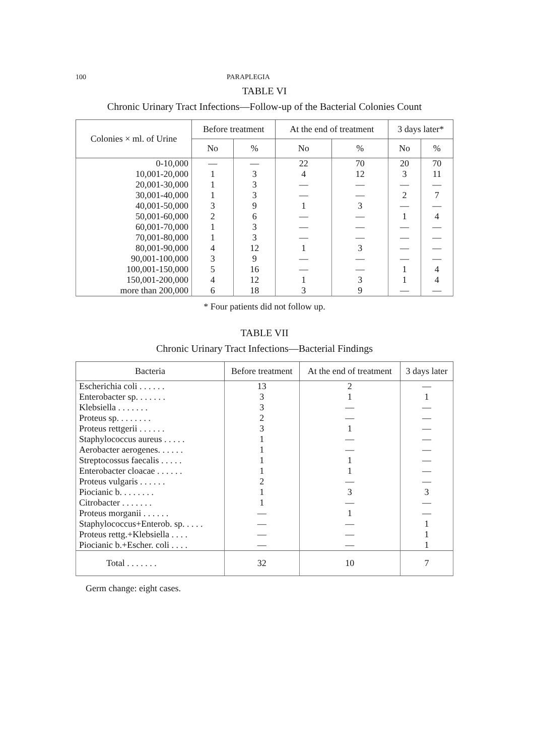100 PARAPLEGIA
TABLE VI
Chronic Urinary Tract Infections—Follow-up of the Bacterial Colonies Count
| Colonies × ml. of Urine | Before treatment | | At the end of treatment | | 3 days later* | |
| --- | --- | --- | --- | --- | --- | --- |
| | No | % | No | % | No | % |
| 0-10,000 | — | — | 22 | 70 | 20 | 70 |
| 10,001-20,000 | 1 | 3 | 4 | 12 | 3 | 11 |
| 20,001-30,000 | 1 | 3 | — | — | — | — |
| 30,001-40,000 | 1 | 3 | — | — | 2 | 7 |
| 40,001-50,000 | 3 | 9 | 1 | 3 | — | — |
| 50,001-60,000 | 2 | 6 | — | — | 1 | 4 |
| 60,001-70,000 | 1 | 3 | — | — | — | — |
| 70,001-80,000 | 1 | 3 | — | — | — | — |
| 80,001-90,000 | 4 | 12 | 1 | 3 | — | — |
| 90,001-100,000 | 3 | 9 | — | — | — | — |
| 100,001-150,000 | 5 | 16 | — | — | 1 | 4 |
| 150,001-200,000 | 4 | 12 | 1 | 3 | 1 | 4 |
| more than 200,000 | 6 | 18 | 3 | 9 | — | — |
* Four patients did not follow up.
TABLE VII
Chronic Urinary Tract Infections—Bacterial Findings
| Bacteria | Before treatment | At the end of treatment | 3 days later |
| --- | --- | --- | --- |
| Escherichia coli . . . . . . | 13 | 2 | — |
| Enterobacter sp. . . . . . . | 3 | 1 | 1 |
| Klebsiella . . . . . . . | 3 | — | — |
| Proteus sp. . . . . . . . | 2 | — | — |
| Proteus rettgerii . . . . . . | 3 | 1 | — |
| Staphylococcus aureus . . . . . | 1 | — | — |
| Aerobacter aerogenes. . . . . . | 1 | — | — |
| Streptocossus faecalis . . . . . | 1 | 1 | — |
| Enterobacter cloacae . . . . . . | 1 | 1 | — |
| Proteus vulgaris . . . . . . | 2 | — | — |
| Piocianic b. . . . . . . . | 1 | 3 | 3 |
| Citrobacter . . . . . . . | 1 | — | — |
| Proteus morganii . . . . . . | — | 1 | — |
| Staphylococcus+Enterob. sp. . . . . | — | — | 1 |
| Proteus rettg.+Klebsiella . . . . | — | — | 1 |
| Piocianic b.+Escher. coli . . . . | — | — | 1 |
| Total . . . . . . . | 32 | 10 | 7 |
Germ change: eight cases.